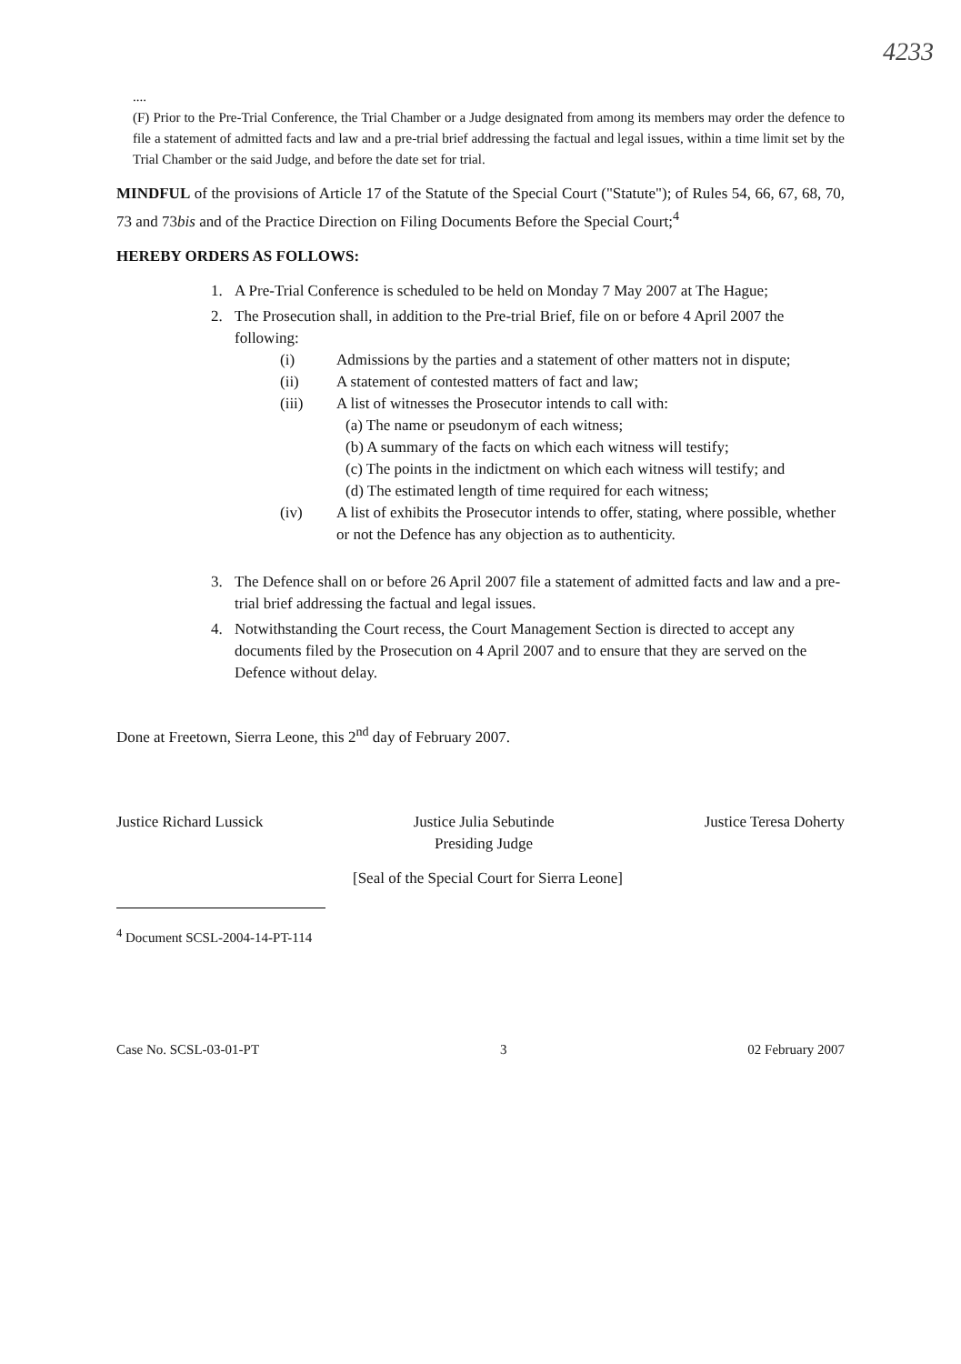4233
....
(F) Prior to the Pre-Trial Conference, the Trial Chamber or a Judge designated from among its members may order the defence to file a statement of admitted facts and law and a pre-trial brief addressing the factual and legal issues, within a time limit set by the Trial Chamber or the said Judge, and before the date set for trial.
MINDFUL of the provisions of Article 17 of the Statute of the Special Court ("Statute"); of Rules 54, 66, 67, 68, 70, 73 and 73bis and of the Practice Direction on Filing Documents Before the Special Court;<sup>4</sup>
HEREBY ORDERS AS FOLLOWS:
1. A Pre-Trial Conference is scheduled to be held on Monday 7 May 2007 at The Hague;
2. The Prosecution shall, in addition to the Pre-trial Brief, file on or before 4 April 2007 the following:
(i) Admissions by the parties and a statement of other matters not in dispute;
(ii) A statement of contested matters of fact and law;
(iii) A list of witnesses the Prosecutor intends to call with:
(a) The name or pseudonym of each witness;
(b) A summary of the facts on which each witness will testify;
(c) The points in the indictment on which each witness will testify; and
(d) The estimated length of time required for each witness;
(iv) A list of exhibits the Prosecutor intends to offer, stating, where possible, whether or not the Defence has any objection as to authenticity.
3. The Defence shall on or before 26 April 2007 file a statement of admitted facts and law and a pre-trial brief addressing the factual and legal issues.
4. Notwithstanding the Court recess, the Court Management Section is directed to accept any documents filed by the Prosecution on 4 April 2007 and to ensure that they are served on the Defence without delay.
Done at Freetown, Sierra Leone, this 2<sup>nd</sup> day of February 2007.
Justice Richard Lussick Justice Julia Sebutinde
Presiding Judge Justice Teresa Doherty
[Seal of the Special Court for Sierra Leone]
<sup>4</sup> Document SCSL-2004-14-PT-114
Case No. SCSL-03-01-PT 3 02 February 2007